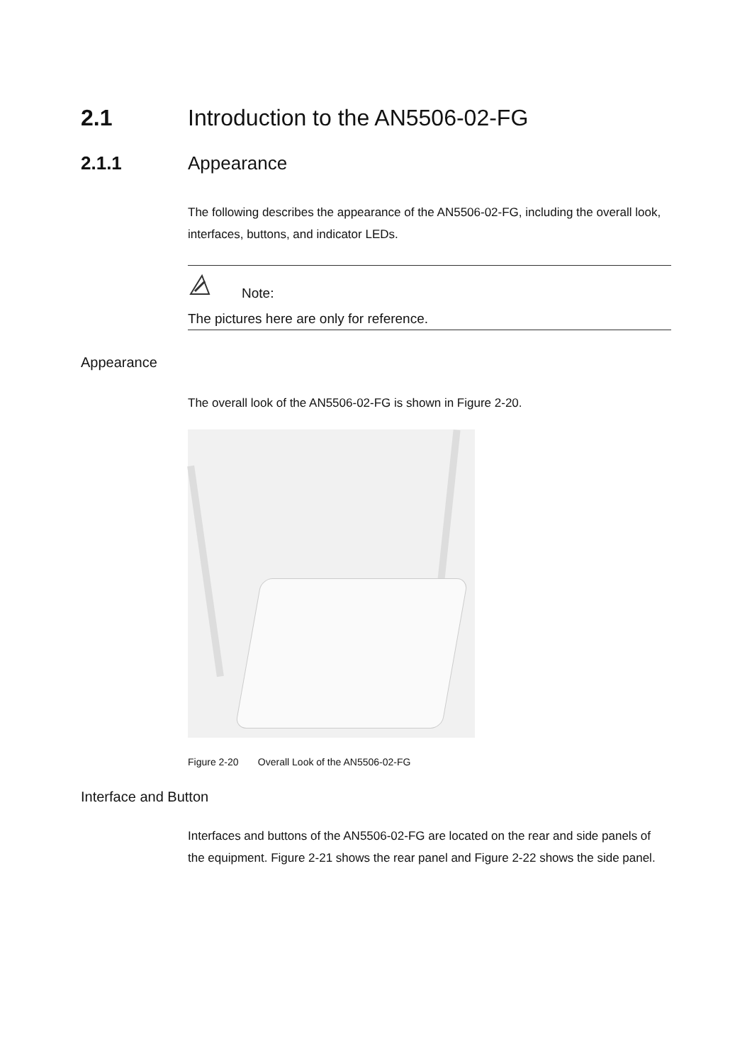2.1 Introduction to the AN5506-02-FG
2.1.1 Appearance
The following describes the appearance of the AN5506-02-FG, including the overall look, interfaces, buttons, and indicator LEDs.
Note:
The pictures here are only for reference.
Appearance
The overall look of the AN5506-02-FG is shown in Figure 2-20.
Figure 2-20 Overall Look of the AN5506-02-FG
Interface and Button
Interfaces and buttons of the AN5506-02-FG are located on the rear and side panels of the equipment. Figure 2-21 shows the rear panel and Figure 2-22 shows the side panel.